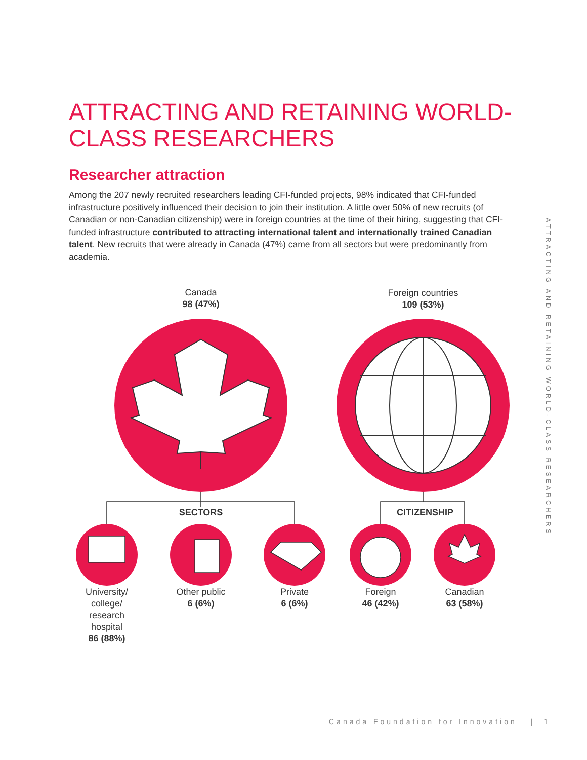ATTRACTING AND RETAINING WORLD-CLASS RESEARCHERS
Researcher attraction
Among the 207 newly recruited researchers leading CFI-funded projects, 98% indicated that CFI-funded infrastructure positively influenced their decision to join their institution. A little over 50% of new recruits (of Canadian or non-Canadian citizenship) were in foreign countries at the time of their hiring, suggesting that CFI-funded infrastructure contributed to attracting international talent and internationally trained Canadian talent. New recruits that were already in Canada (47%) came from all sectors but were predominantly from academia.
ATTRACTING AND RETAINING WORLD-CLASS RESEARCHERS
Canada
98 (47%)
Foreign countries
109 (53%)
SECTORS CITIZENSHIP
University/
college/
research
hospital
86 (88%)
Other public
6 (6%)
Private
6 (6%)
Foreign
46 (42%)
Canadian
63 (58%)
Canada Foundation for Innovation | 1